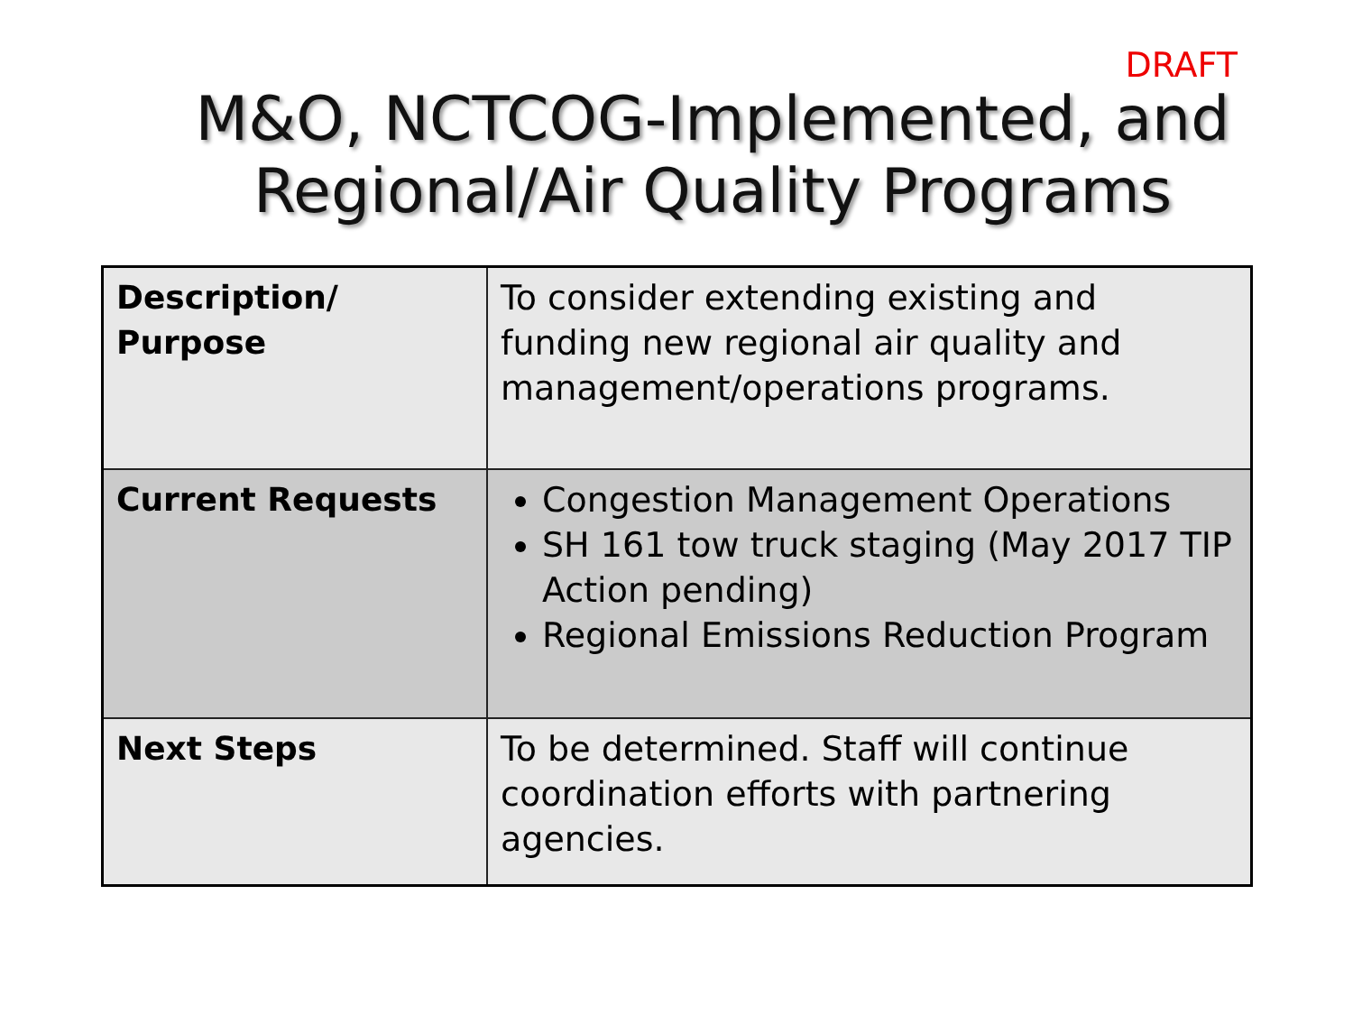DRAFT
M&O, NCTCOG-Implemented, and
Regional/Air Quality Programs
| Description/ Purpose | To consider extending existing and funding new regional air quality and management/operations programs. |
| Current Requests | Congestion Management Operations SH 161 tow truck staging (May 2017 TIP Action pending) Regional Emissions Reduction Program |
| Next Steps | To be determined. Staff will continue coordination efforts with partnering agencies. |